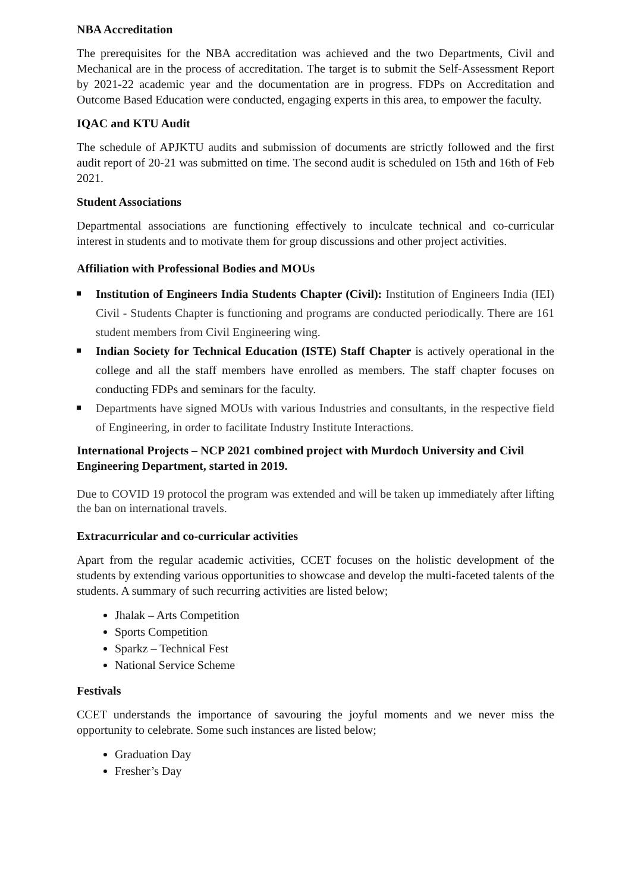NBA Accreditation
The prerequisites for the NBA accreditation was achieved and the two Departments, Civil and Mechanical are in the process of accreditation. The target is to submit the Self-Assessment Report by 2021-22 academic year and the documentation are in progress. FDPs on Accreditation and Outcome Based Education were conducted, engaging experts in this area, to empower the faculty.
IQAC and KTU Audit
The schedule of APJKTU audits and submission of documents are strictly followed and the first audit report of 20-21 was submitted on time. The second audit is scheduled on 15th and 16th of Feb 2021.
Student Associations
Departmental associations are functioning effectively to inculcate technical and co-curricular interest in students and to motivate them for group discussions and other project activities.
Affiliation with Professional Bodies and MOUs
Institution of Engineers India Students Chapter (Civil): Institution of Engineers India (IEI) Civil - Students Chapter is functioning and programs are conducted periodically. There are 161 student members from Civil Engineering wing.
Indian Society for Technical Education (ISTE) Staff Chapter is actively operational in the college and all the staff members have enrolled as members. The staff chapter focuses on conducting FDPs and seminars for the faculty.
Departments have signed MOUs with various Industries and consultants, in the respective field of Engineering, in order to facilitate Industry Institute Interactions.
International Projects – NCP 2021 combined project with Murdoch University and Civil Engineering Department, started in 2019.
Due to COVID 19 protocol the program was extended and will be taken up immediately after lifting the ban on international travels.
Extracurricular and co-curricular activities
Apart from the regular academic activities, CCET focuses on the holistic development of the students by extending various opportunities to showcase and develop the multi-faceted talents of the students. A summary of such recurring activities are listed below;
Jhalak – Arts Competition
Sports Competition
Sparkz – Technical Fest
National Service Scheme
Festivals
CCET understands the importance of savouring the joyful moments and we never miss the opportunity to celebrate. Some such instances are listed below;
Graduation Day
Fresher’s Day